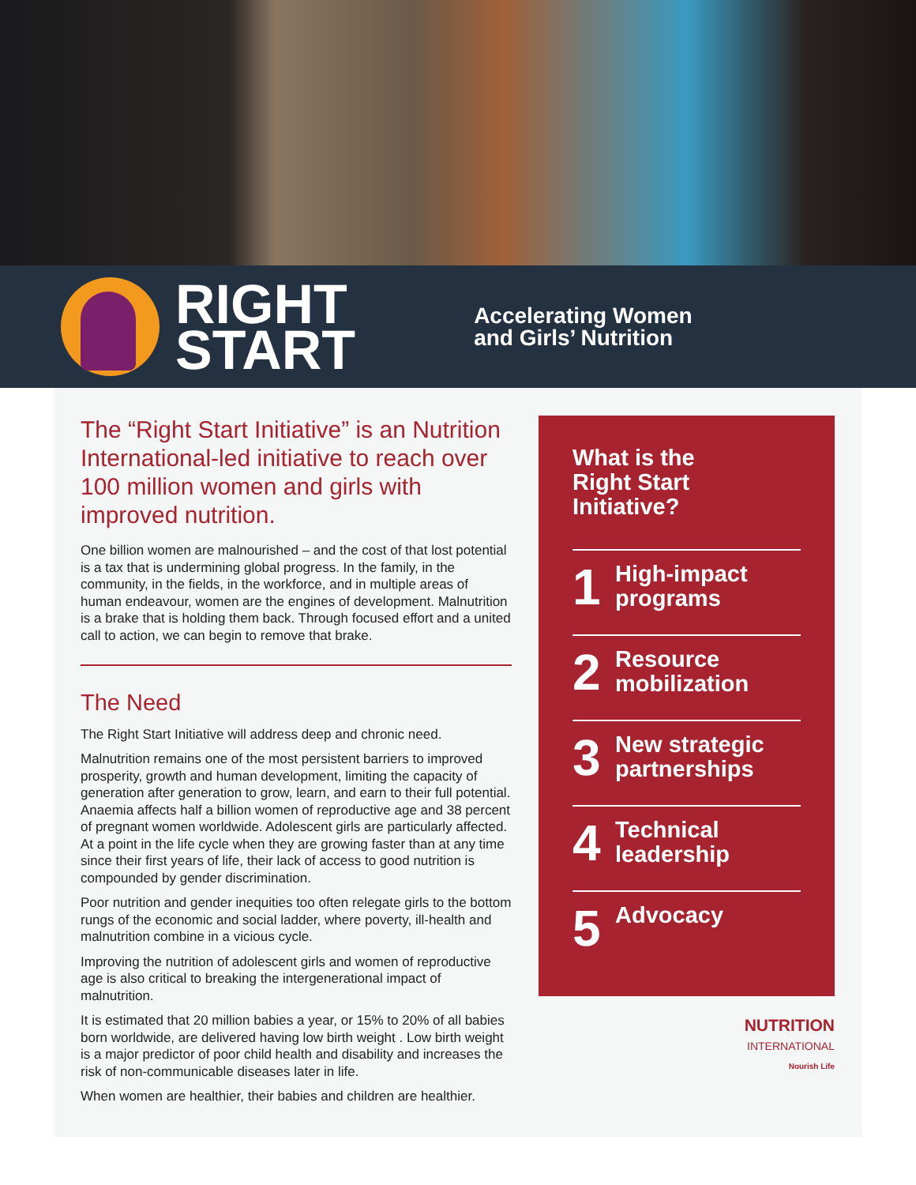RIGHT
START
Accelerating Women
and Girls’ Nutrition
The “Right Start Initiative” is an Nutrition International-led initiative to reach over 100 million women and girls with improved nutrition.
One billion women are malnourished – and the cost of that lost potential is a tax that is undermining global progress. In the family, in the community, in the fields, in the workforce, and in multiple areas of human endeavour, women are the engines of development. Malnutrition is a brake that is holding them back. Through focused effort and a united call to action, we can begin to remove that brake.
The Need
The Right Start Initiative will address deep and chronic need.
Malnutrition remains one of the most persistent barriers to improved prosperity, growth and human development, limiting the capacity of generation after generation to grow, learn, and earn to their full potential. Anaemia affects half a billion women of reproductive age and 38 percent of pregnant women worldwide. Adolescent girls are particularly affected. At a point in the life cycle when they are growing faster than at any time since their first years of life, their lack of access to good nutrition is compounded by gender discrimination.
Poor nutrition and gender inequities too often relegate girls to the bottom rungs of the economic and social ladder, where poverty, ill-health and malnutrition combine in a vicious cycle.
Improving the nutrition of adolescent girls and women of reproductive age is also critical to breaking the intergenerational impact of malnutrition.
It is estimated that 20 million babies a year, or 15% to 20% of all babies born worldwide, are delivered having low birth weight . Low birth weight is a major predictor of poor child health and disability and increases the risk of non-communicable diseases later in life.
When women are healthier, their babies and children are healthier.
What is the
Right Start
Initiative?
1
High-impact
programs
2
Resource
mobilization
3
New strategic
partnerships
4
Technical
leadership
5
Advocacy
NUTRITION
INTERNATIONAL
Nourish Life